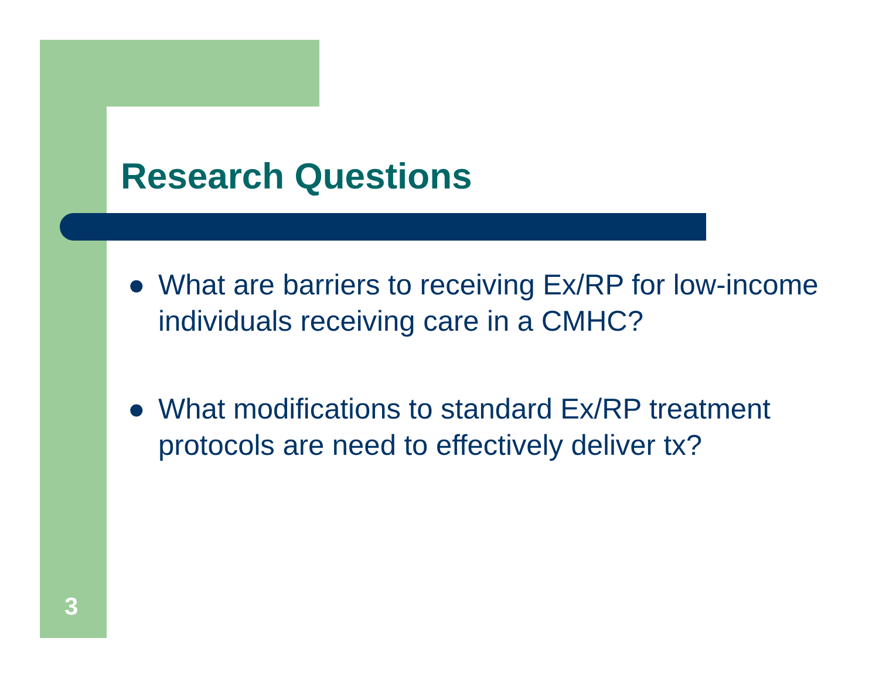Research Questions
● What are barriers to receiving Ex/RP for low-income individuals receiving care in a CMHC?
● What modifications to standard Ex/RP treatment protocols are need to effectively deliver tx?
3